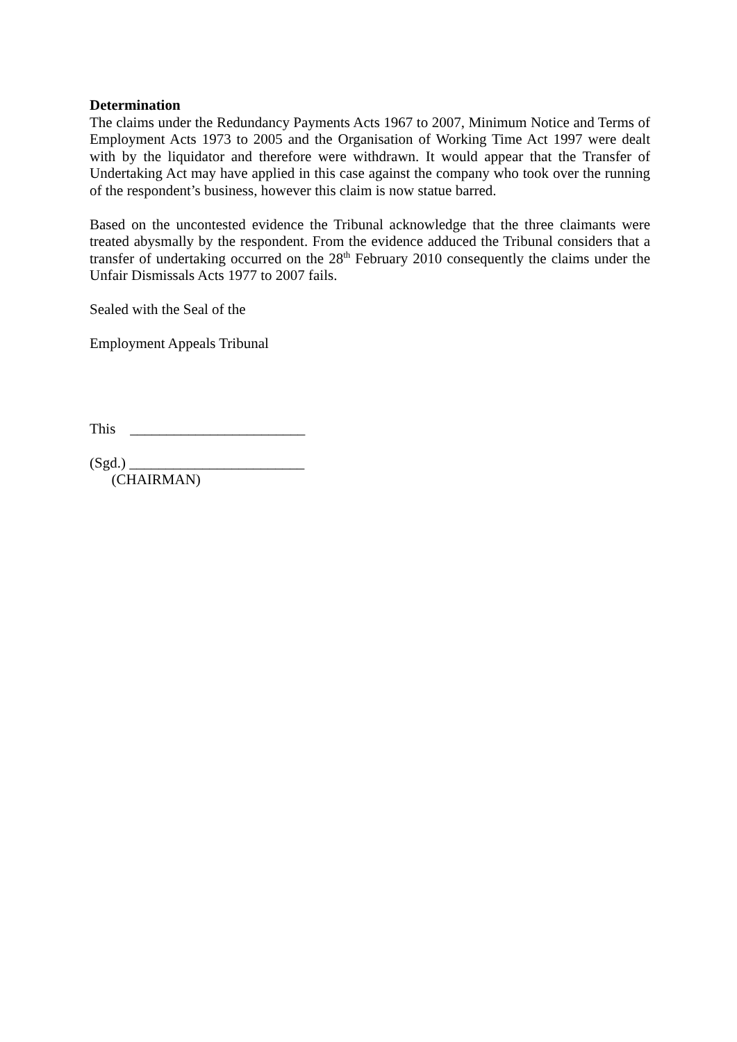Determination
The claims under the Redundancy Payments Acts 1967 to 2007, Minimum Notice and Terms of Employment Acts 1973 to 2005 and the Organisation of Working Time Act 1997 were dealt with by the liquidator and therefore were withdrawn. It would appear that the Transfer of Undertaking Act may have applied in this case against the company who took over the running of the respondent’s business, however this claim is now statue barred.
Based on the uncontested evidence the Tribunal acknowledge that the three claimants were treated abysmally by the respondent. From the evidence adduced the Tribunal considers that a transfer of undertaking occurred on the 28<sup>th</sup> February 2010 consequently the claims under the Unfair Dismissals Acts 1977 to 2007 fails.
Sealed with the Seal of the
Employment Appeals Tribunal
This ________________________
(Sgd.) ________________________
(CHAIRMAN)